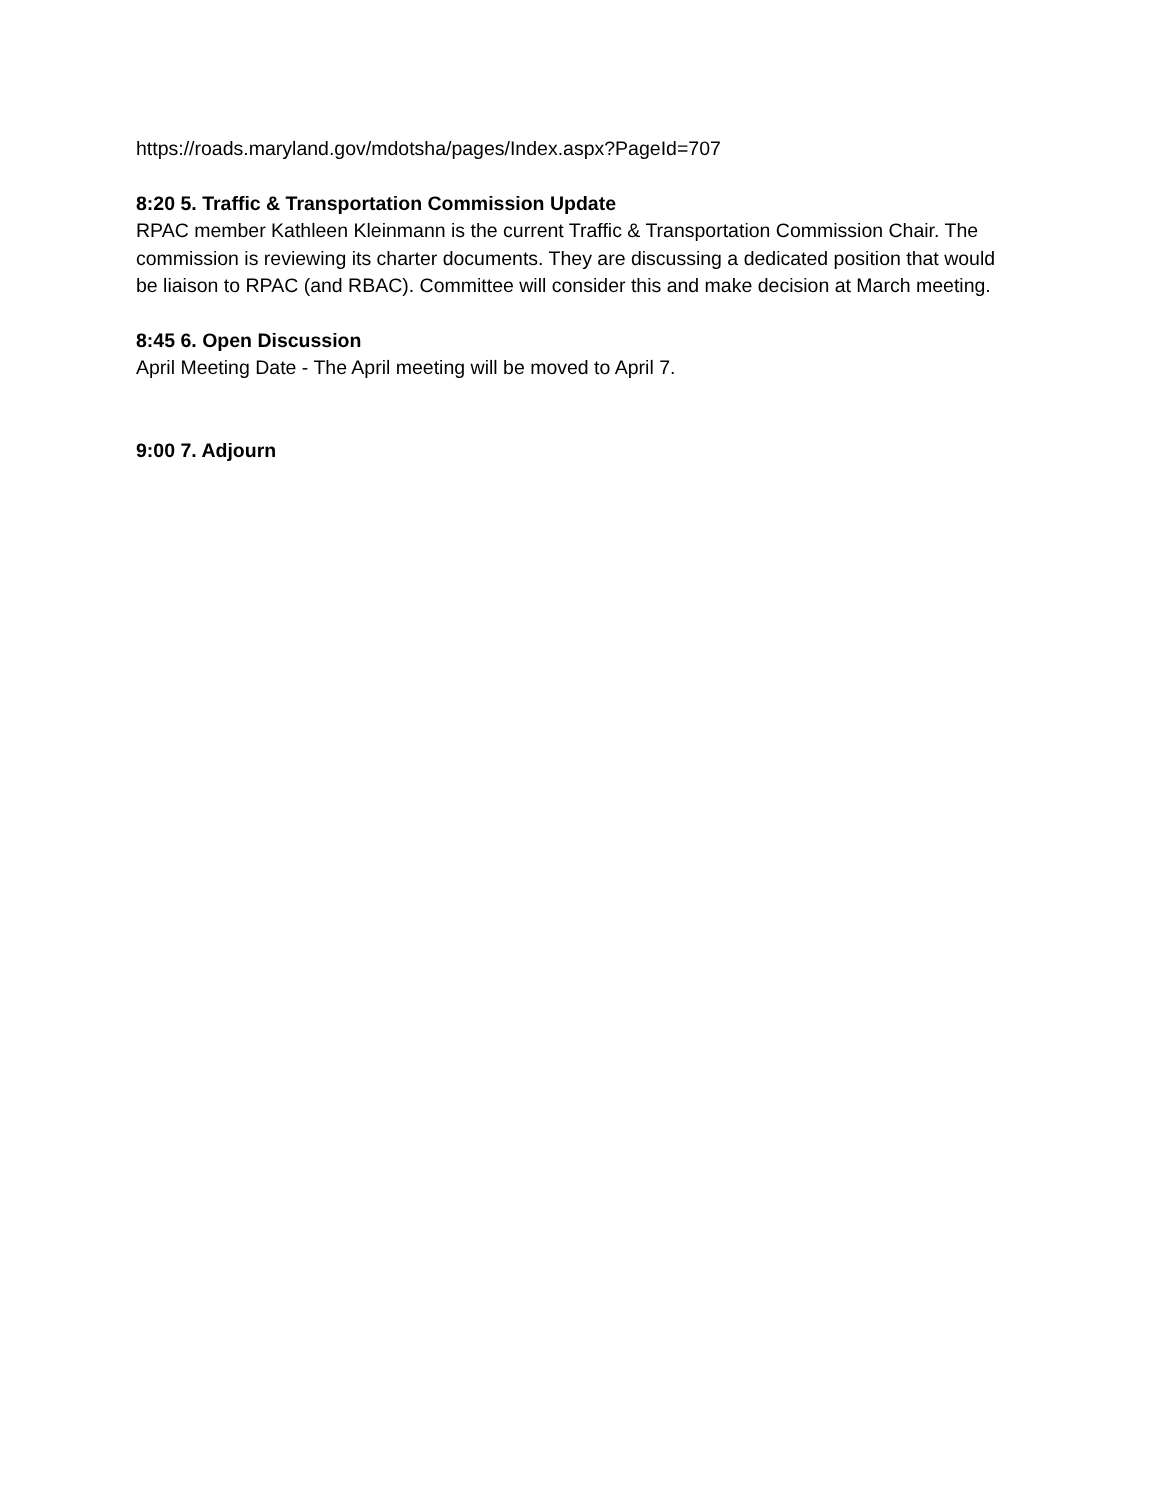https://roads.maryland.gov/mdotsha/pages/Index.aspx?PageId=707
8:20 5. Traffic & Transportation Commission Update
RPAC member Kathleen Kleinmann is the current Traffic & Transportation Commission Chair. The commission is reviewing its charter documents. They are discussing a dedicated position that would be liaison to RPAC (and RBAC). Committee will consider this and make decision at March meeting.
8:45 6. Open Discussion
April Meeting Date - The April meeting will be moved to April 7.
9:00 7. Adjourn